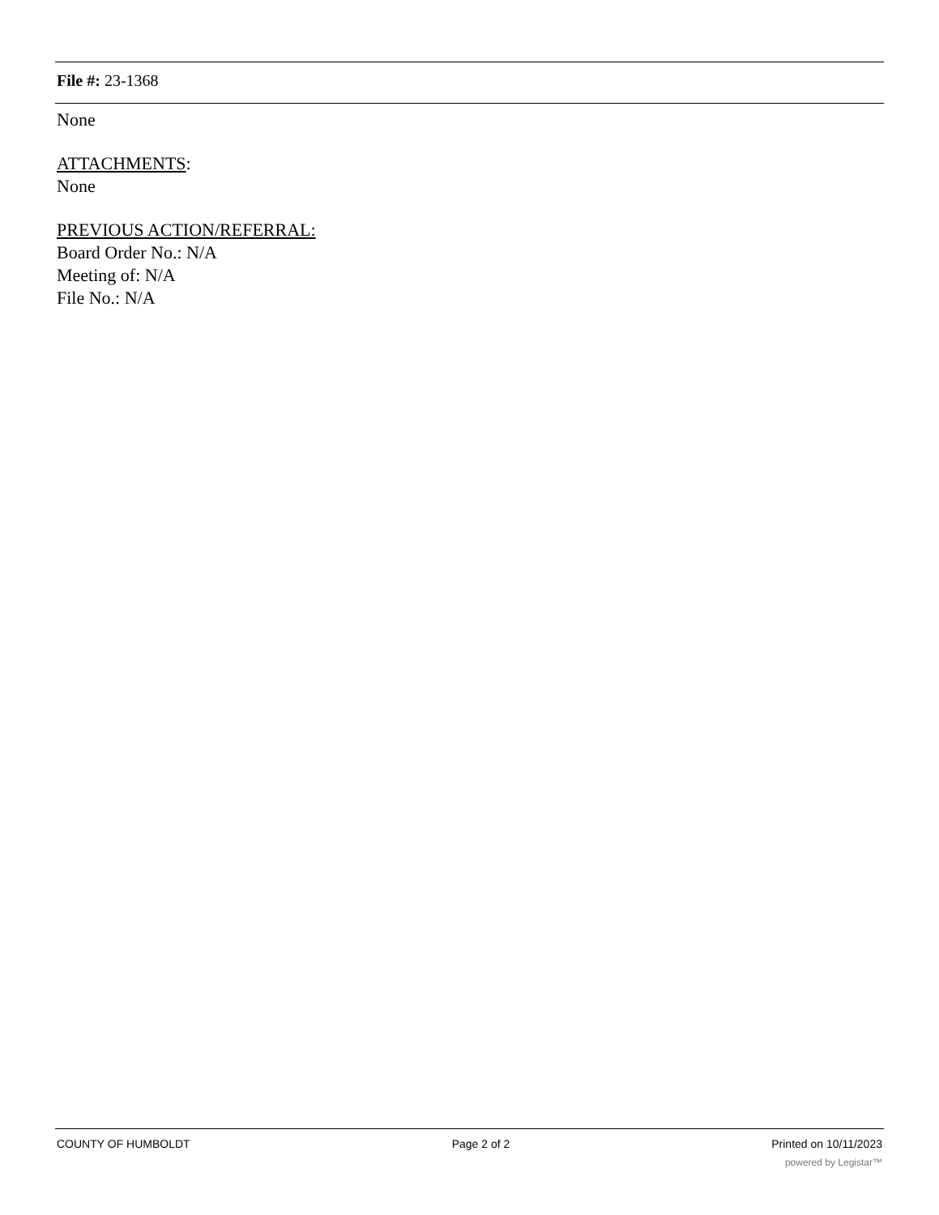File #: 23-1368
None
ATTACHMENTS:
None
PREVIOUS ACTION/REFERRAL:
Board Order No.: N/A
Meeting of: N/A
File No.: N/A
COUNTY OF HUMBOLDT Page 2 of 2 Printed on 10/11/2023
powered by Legistar™